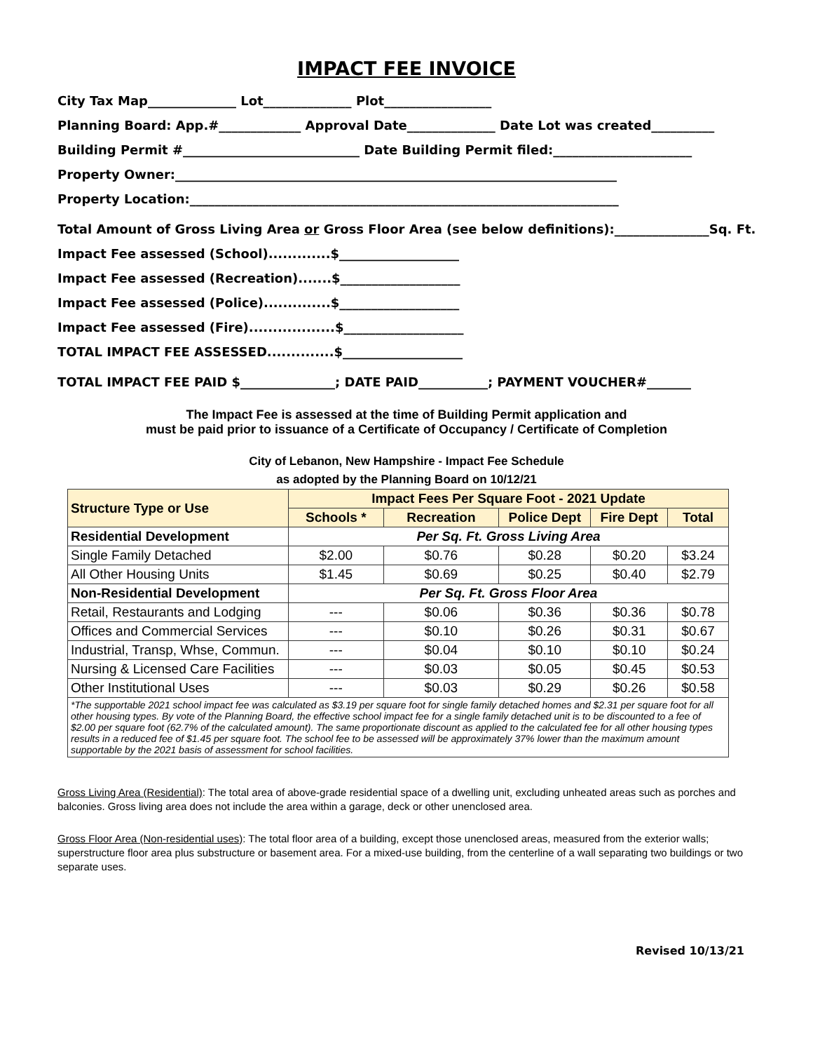IMPACT FEE INVOICE
City Tax Map______________ Lot______________ Plot_________________
Planning Board: App.#_____________ Approval Date______________ Date Lot was created__________
Building Permit #____________________________ Date Building Permit filed:______________________
Property Owner:______________________________________________________________________
Property Location:____________________________________________________________________
Total Amount of Gross Living Area or Gross Floor Area (see below definitions):_______________Sq. Ft.
Impact Fee assessed (School).............$___________________
Impact Fee assessed (Recreation).......$___________________
Impact Fee assessed (Police)..............$___________________
Impact Fee assessed (Fire)..................$___________________
TOTAL IMPACT FEE ASSESSED..............$___________________
TOTAL IMPACT FEE PAID $_______________; DATE PAID___________; PAYMENT VOUCHER#_______
The Impact Fee is assessed at the time of Building Permit application and
must be paid prior to issuance of a Certificate of Occupancy / Certificate of Completion
City of Lebanon, New Hampshire - Impact Fee Schedule
as adopted by the Planning Board on 10/12/21
| Structure Type or Use | Impact Fees Per Square Foot - 2021 Update | | | | |
| --- | --- | --- | --- | --- | --- |
| | Schools * | Recreation | Police Dept | Fire Dept | Total |
| Residential Development | Per Sq. Ft. Gross Living Area | | | | |
| Single Family Detached | $2.00 | $0.76 | $0.28 | $0.20 | $3.24 |
| All Other Housing Units | $1.45 | $0.69 | $0.25 | $0.40 | $2.79 |
| Non-Residential Development | Per Sq. Ft. Gross Floor Area | | | | |
| Retail, Restaurants and Lodging | --- | $0.06 | $0.36 | $0.36 | $0.78 |
| Offices and Commercial Services | --- | $0.10 | $0.26 | $0.31 | $0.67 |
| Industrial, Transp, Whse, Commun. | --- | $0.04 | $0.10 | $0.10 | $0.24 |
| Nursing & Licensed Care Facilities | --- | $0.03 | $0.05 | $0.45 | $0.53 |
| Other Institutional Uses | --- | $0.03 | $0.29 | $0.26 | $0.58 |
| *The supportable 2021 school impact fee was calculated as $3.19 per square foot for single family detached homes and $2.31 per square foot for all other housing types. By vote of the Planning Board, the effective school impact fee for a single family detached unit is to be discounted to a fee of $2.00 per square foot (62.7% of the calculated amount). The same proportionate discount as applied to the calculated fee for all other housing types results in a reduced fee of $1.45 per square foot. The school fee to be assessed will be approximately 37% lower than the maximum amount supportable by the 2021 basis of assessment for school facilities. | | | | | |
Gross Living Area (Residential): The total area of above-grade residential space of a dwelling unit, excluding unheated areas such as porches and balconies. Gross living area does not include the area within a garage, deck or other unenclosed area.
Gross Floor Area (Non-residential uses): The total floor area of a building, except those unenclosed areas, measured from the exterior walls; superstructure floor area plus substructure or basement area. For a mixed-use building, from the centerline of a wall separating two buildings or two separate uses.
Revised 10/13/21